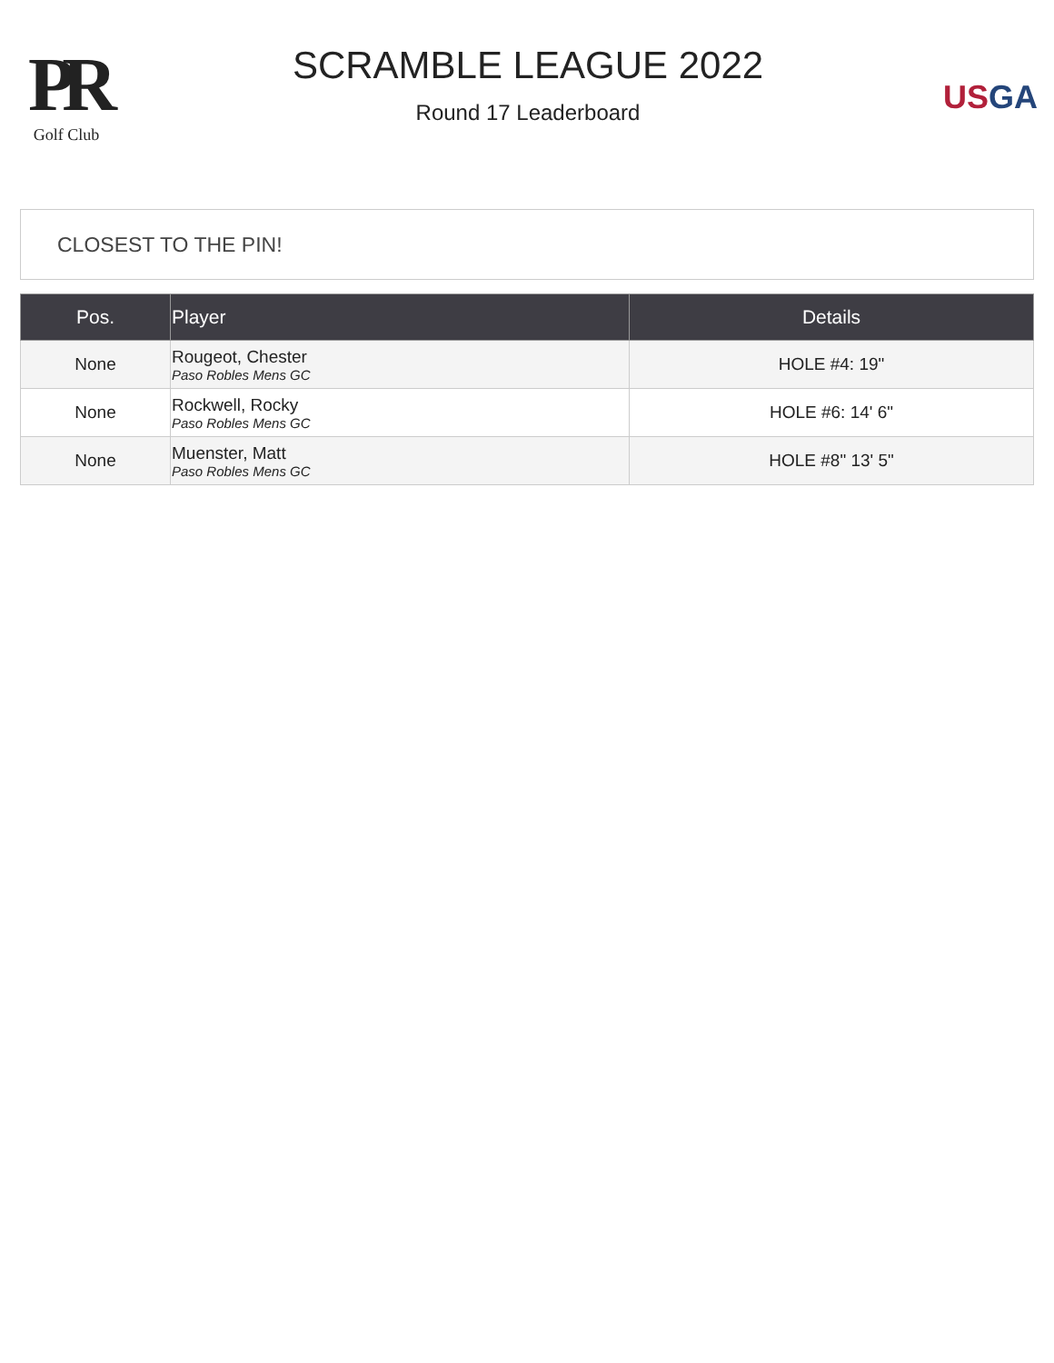PR
Golf Club
SCRAMBLE LEAGUE 2022
Round 17 Leaderboard
US GA
CLOSEST TO THE PIN!
| Pos. | Player | Details |
| --- | --- | --- |
| None | Rougeot, Chester Paso Robles Mens GC | HOLE #4: 19" |
| None | Rockwell, Rocky Paso Robles Mens GC | HOLE #6: 14' 6" |
| None | Muenster, Matt Paso Robles Mens GC | HOLE #8" 13' 5" |